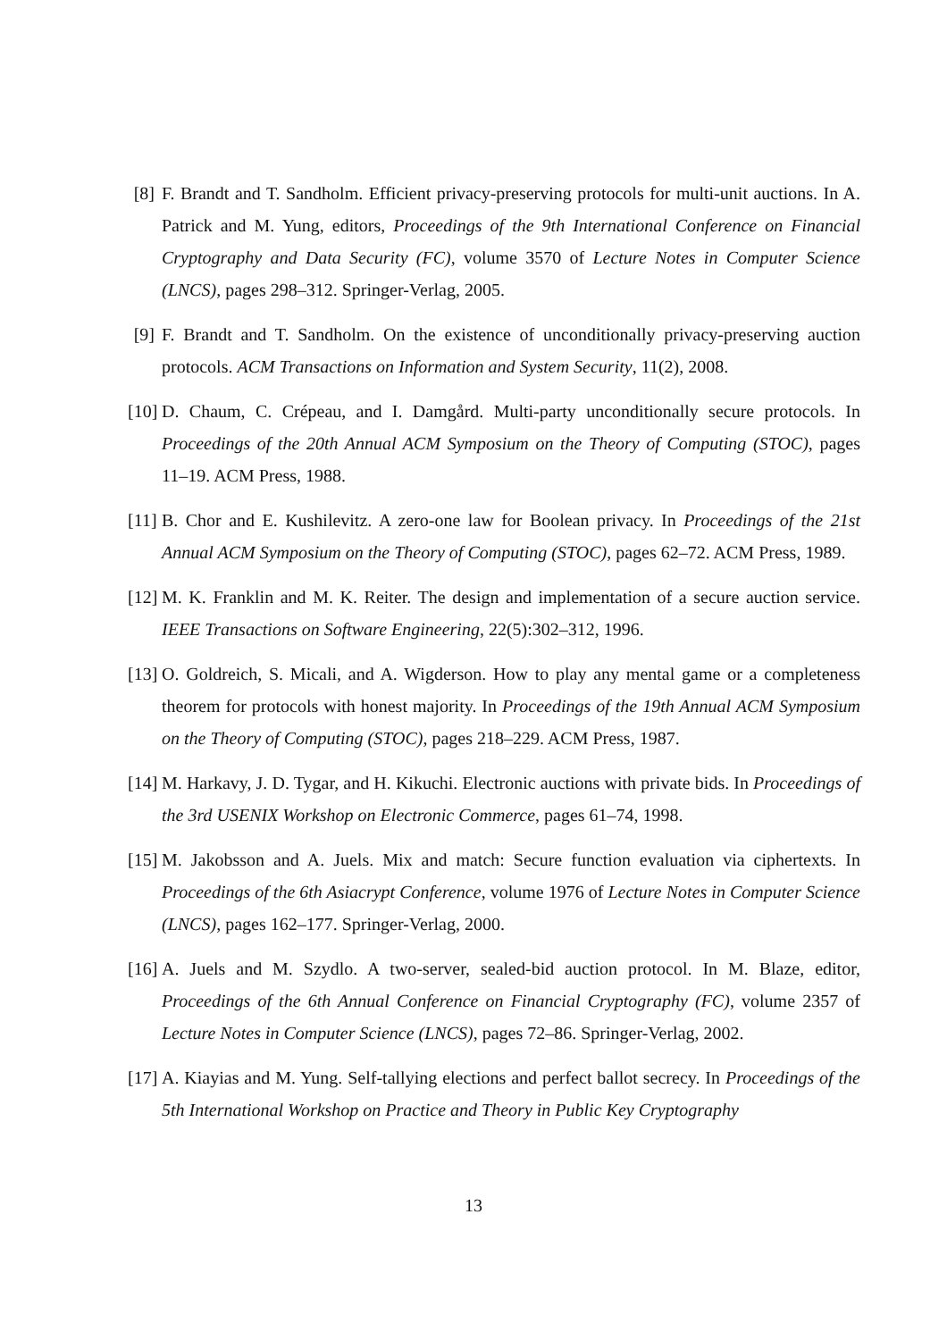[8] F. Brandt and T. Sandholm. Efficient privacy-preserving protocols for multi-unit auctions. In A. Patrick and M. Yung, editors, Proceedings of the 9th International Conference on Financial Cryptography and Data Security (FC), volume 3570 of Lecture Notes in Computer Science (LNCS), pages 298–312. Springer-Verlag, 2005.
[9] F. Brandt and T. Sandholm. On the existence of unconditionally privacy-preserving auction protocols. ACM Transactions on Information and System Security, 11(2), 2008.
[10] D. Chaum, C. Crépeau, and I. Damgård. Multi-party unconditionally secure protocols. In Proceedings of the 20th Annual ACM Symposium on the Theory of Computing (STOC), pages 11–19. ACM Press, 1988.
[11] B. Chor and E. Kushilevitz. A zero-one law for Boolean privacy. In Proceedings of the 21st Annual ACM Symposium on the Theory of Computing (STOC), pages 62–72. ACM Press, 1989.
[12] M. K. Franklin and M. K. Reiter. The design and implementation of a secure auction service. IEEE Transactions on Software Engineering, 22(5):302–312, 1996.
[13] O. Goldreich, S. Micali, and A. Wigderson. How to play any mental game or a completeness theorem for protocols with honest majority. In Proceedings of the 19th Annual ACM Symposium on the Theory of Computing (STOC), pages 218–229. ACM Press, 1987.
[14] M. Harkavy, J. D. Tygar, and H. Kikuchi. Electronic auctions with private bids. In Proceedings of the 3rd USENIX Workshop on Electronic Commerce, pages 61–74, 1998.
[15] M. Jakobsson and A. Juels. Mix and match: Secure function evaluation via ciphertexts. In Proceedings of the 6th Asiacrypt Conference, volume 1976 of Lecture Notes in Computer Science (LNCS), pages 162–177. Springer-Verlag, 2000.
[16] A. Juels and M. Szydlo. A two-server, sealed-bid auction protocol. In M. Blaze, editor, Proceedings of the 6th Annual Conference on Financial Cryptography (FC), volume 2357 of Lecture Notes in Computer Science (LNCS), pages 72–86. Springer-Verlag, 2002.
[17] A. Kiayias and M. Yung. Self-tallying elections and perfect ballot secrecy. In Proceedings of the 5th International Workshop on Practice and Theory in Public Key Cryptography
13